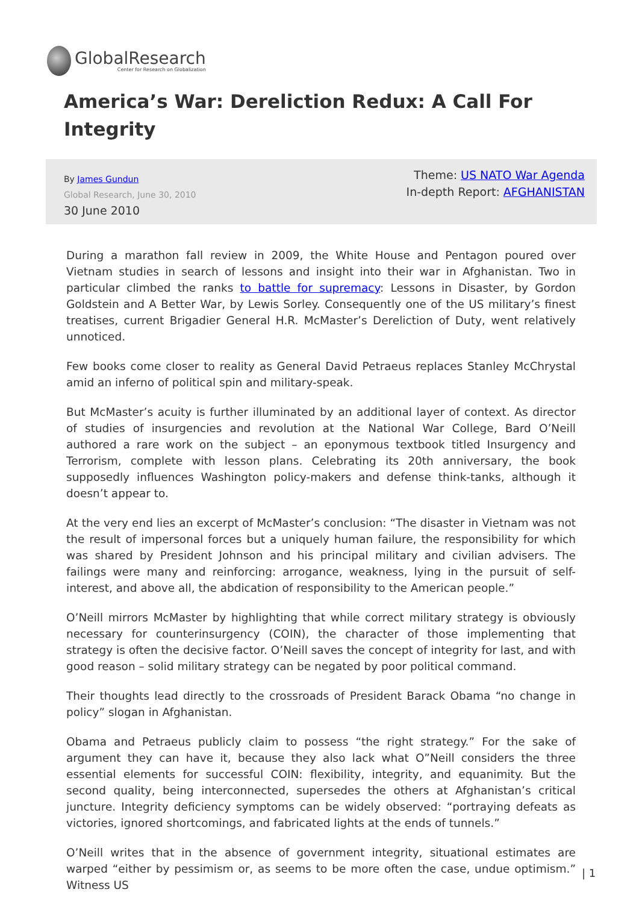GlobalResearch
Center for Research on Globalization
America’s War: Dereliction Redux: A Call For Integrity
By James Gundun
Global Research, June 30, 2010
30 June 2010
Theme: US NATO War Agenda
In-depth Report: AFGHANISTAN
During a marathon fall review in 2009, the White House and Pentagon poured over Vietnam studies in search of lessons and insight into their war in Afghanistan. Two in particular climbed the ranks to battle for supremacy: Lessons in Disaster, by Gordon Goldstein and A Better War, by Lewis Sorley. Consequently one of the US military’s finest treatises, current Brigadier General H.R. McMaster’s Dereliction of Duty, went relatively unnoticed.
Few books come closer to reality as General David Petraeus replaces Stanley McChrystal amid an inferno of political spin and military-speak.
But McMaster’s acuity is further illuminated by an additional layer of context. As director of studies of insurgencies and revolution at the National War College, Bard O’Neill authored a rare work on the subject – an eponymous textbook titled Insurgency and Terrorism, complete with lesson plans. Celebrating its 20th anniversary, the book supposedly influences Washington policy-makers and defense think-tanks, although it doesn’t appear to.
At the very end lies an excerpt of McMaster’s conclusion: “The disaster in Vietnam was not the result of impersonal forces but a uniquely human failure, the responsibility for which was shared by President Johnson and his principal military and civilian advisers. The failings were many and reinforcing: arrogance, weakness, lying in the pursuit of self-interest, and above all, the abdication of responsibility to the American people.”
O’Neill mirrors McMaster by highlighting that while correct military strategy is obviously necessary for counterinsurgency (COIN), the character of those implementing that strategy is often the decisive factor. O’Neill saves the concept of integrity for last, and with good reason – solid military strategy can be negated by poor political command.
Their thoughts lead directly to the crossroads of President Barack Obama “no change in policy” slogan in Afghanistan.
Obama and Petraeus publicly claim to possess “the right strategy.” For the sake of argument they can have it, because they also lack what O”Neill considers the three essential elements for successful COIN: flexibility, integrity, and equanimity. But the second quality, being interconnected, supersedes the others at Afghanistan’s critical juncture. Integrity deficiency symptoms can be widely observed: “portraying defeats as victories, ignored shortcomings, and fabricated lights at the ends of tunnels.”
O’Neill writes that in the absence of government integrity, situational estimates are warped “either by pessimism or, as seems to be more often the case, undue optimism.” Witness US
| 1